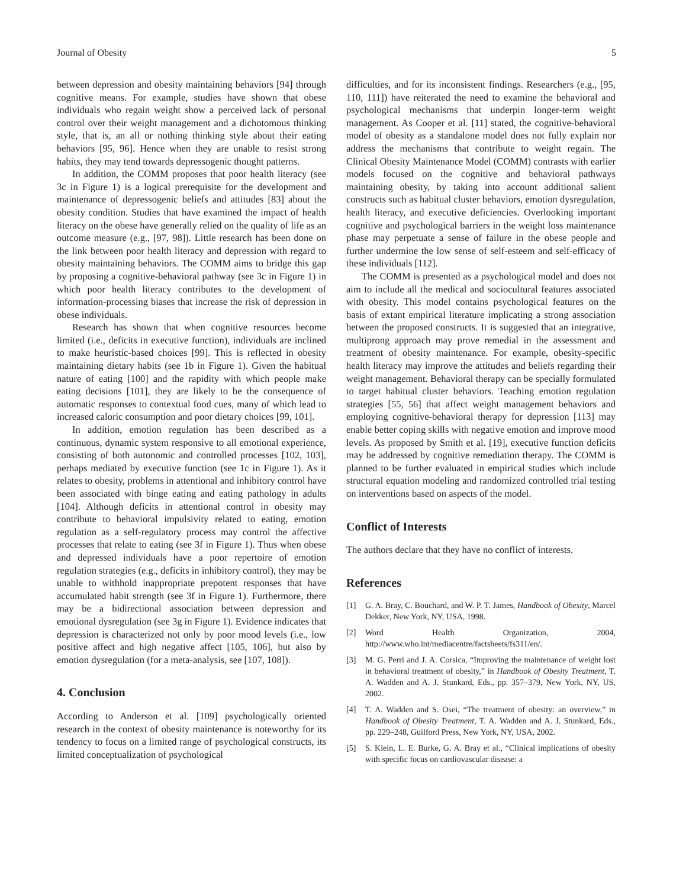Journal of Obesity 5
between depression and obesity maintaining behaviors [94] through cognitive means. For example, studies have shown that obese individuals who regain weight show a perceived lack of personal control over their weight management and a dichotomous thinking style, that is, an all or nothing thinking style about their eating behaviors [95, 96]. Hence when they are unable to resist strong habits, they may tend towards depressogenic thought patterns.
In addition, the COMM proposes that poor health literacy (see 3c in Figure 1) is a logical prerequisite for the development and maintenance of depressogenic beliefs and attitudes [83] about the obesity condition. Studies that have examined the impact of health literacy on the obese have generally relied on the quality of life as an outcome measure (e.g., [97, 98]). Little research has been done on the link between poor health literacy and depression with regard to obesity maintaining behaviors. The COMM aims to bridge this gap by proposing a cognitive-behavioral pathway (see 3c in Figure 1) in which poor health literacy contributes to the development of information-processing biases that increase the risk of depression in obese individuals.
Research has shown that when cognitive resources become limited (i.e., deficits in executive function), individuals are inclined to make heuristic-based choices [99]. This is reflected in obesity maintaining dietary habits (see 1b in Figure 1). Given the habitual nature of eating [100] and the rapidity with which people make eating decisions [101], they are likely to be the consequence of automatic responses to contextual food cues, many of which lead to increased caloric consumption and poor dietary choices [99, 101].
In addition, emotion regulation has been described as a continuous, dynamic system responsive to all emotional experience, consisting of both autonomic and controlled processes [102, 103], perhaps mediated by executive function (see 1c in Figure 1). As it relates to obesity, problems in attentional and inhibitory control have been associated with binge eating and eating pathology in adults [104]. Although deficits in attentional control in obesity may contribute to behavioral impulsivity related to eating, emotion regulation as a self-regulatory process may control the affective processes that relate to eating (see 3f in Figure 1). Thus when obese and depressed individuals have a poor repertoire of emotion regulation strategies (e.g., deficits in inhibitory control), they may be unable to withhold inappropriate prepotent responses that have accumulated habit strength (see 3f in Figure 1). Furthermore, there may be a bidirectional association between depression and emotional dysregulation (see 3g in Figure 1). Evidence indicates that depression is characterized not only by poor mood levels (i.e., low positive affect and high negative affect [105, 106], but also by emotion dysregulation (for a meta-analysis, see [107, 108]).
4. Conclusion
According to Anderson et al. [109] psychologically oriented research in the context of obesity maintenance is noteworthy for its tendency to focus on a limited range of psychological constructs, its limited conceptualization of psychological
difficulties, and for its inconsistent findings. Researchers (e.g., [95, 110, 111]) have reiterated the need to examine the behavioral and psychological mechanisms that underpin longer-term weight management. As Cooper et al. [11] stated, the cognitive-behavioral model of obesity as a standalone model does not fully explain nor address the mechanisms that contribute to weight regain. The Clinical Obesity Maintenance Model (COMM) contrasts with earlier models focused on the cognitive and behavioral pathways maintaining obesity, by taking into account additional salient constructs such as habitual cluster behaviors, emotion dysregulation, health literacy, and executive deficiencies. Overlooking important cognitive and psychological barriers in the weight loss maintenance phase may perpetuate a sense of failure in the obese people and further undermine the low sense of self-esteem and self-efficacy of these individuals [112].
The COMM is presented as a psychological model and does not aim to include all the medical and sociocultural features associated with obesity. This model contains psychological features on the basis of extant empirical literature implicating a strong association between the proposed constructs. It is suggested that an integrative, multiprong approach may prove remedial in the assessment and treatment of obesity maintenance. For example, obesity-specific health literacy may improve the attitudes and beliefs regarding their weight management. Behavioral therapy can be specially formulated to target habitual cluster behaviors. Teaching emotion regulation strategies [55, 56] that affect weight management behaviors and employing cognitive-behavioral therapy for depression [113] may enable better coping skills with negative emotion and improve mood levels. As proposed by Smith et al. [19], executive function deficits may be addressed by cognitive remediation therapy. The COMM is planned to be further evaluated in empirical studies which include structural equation modeling and randomized controlled trial testing on interventions based on aspects of the model.
Conflict of Interests
The authors declare that they have no conflict of interests.
References
[1] G. A. Bray, C. Bouchard, and W. P. T. James, Handbook of Obesity, Marcel Dekker, New York, NY, USA, 1998.
[2] Word Health Organization, 2004, http://www.who.int/mediacentre/factsheets/fs311/en/.
[3] M. G. Perri and J. A. Corsica, “Improving the maintenance of weight lost in behavioral treatment of obesity,” in Handbook of Obesity Treatment, T. A. Wadden and A. J. Stunkard, Eds., pp. 357–379, New York, NY, US, 2002.
[4] T. A. Wadden and S. Osei, “The treatment of obesity: an overview,” in Handbook of Obesity Treatment, T. A. Wadden and A. J. Stunkard, Eds., pp. 229–248, Guilford Press, New York, NY, USA, 2002.
[5] S. Klein, L. E. Burke, G. A. Bray et al., “Clinical implications of obesity with specific focus on cardiovascular disease: a